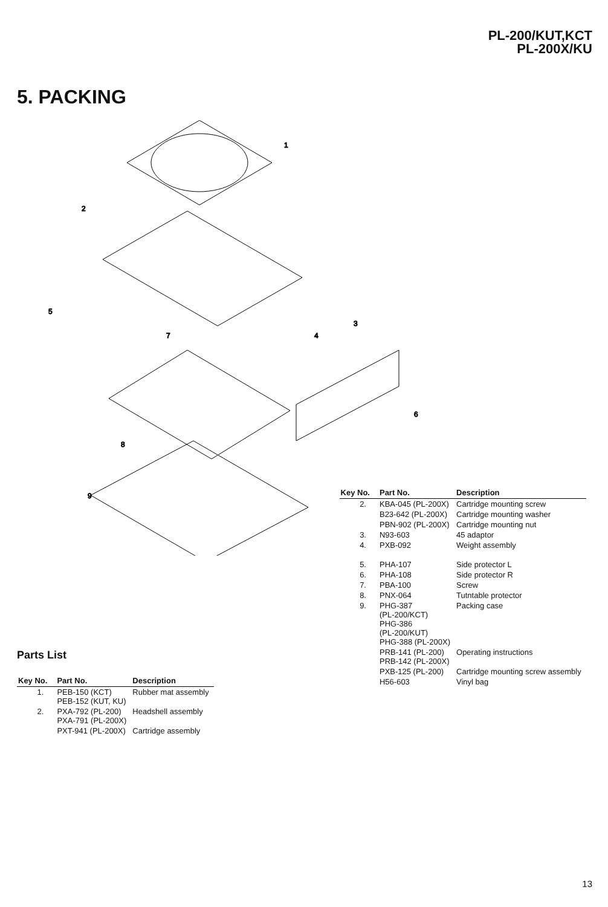PL-200/KUT,KCT
PL-200X/KU
5. PACKING
1
2
3
4
5
6
7
8
9
Parts List
| Key No. | Part No. | Description |
| --- | --- | --- |
| 1. | PEB-150 (KCT) PEB-152 (KUT, KU) | Rubber mat assembly |
| 2. | PXA-792 (PL-200) PXA-791 (PL-200X) | Headshell assembly |
| | PXT-941 (PL-200X) | Cartridge assembly |
| Key No. | Part No. | Description |
| --- | --- | --- |
| 2. | KBA-045 (PL-200X) | Cartridge mounting screw |
| | B23-642 (PL-200X) | Cartridge mounting washer |
| | PBN-902 (PL-200X) | Cartridge mounting nut |
| 3. | N93-603 | 45 adaptor |
| 4. | PXB-092 | Weight assembly |
| 5. | PHA-107 | Side protector L |
| 6. | PHA-108 | Side protector R |
| 7. | PBA-100 | Screw |
| 8. | PNX-064 | Tutntable protector |
| 9. | PHG-387 (PL-200/KCT) PHG-386 (PL-200/KUT) PHG-388 (PL-200X) | Packing case |
| | PRB-141 (PL-200) PRB-142 (PL-200X) | Operating instructions |
| | PXB-125 (PL-200) | Cartridge mounting screw assembly |
| | H56-603 | Vinyl bag |
13